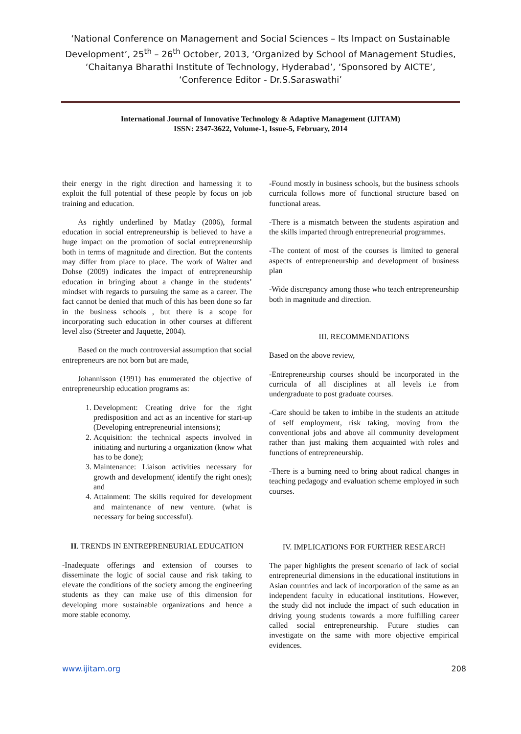‘National Conference on Management and Social Sciences – Its Impact on Sustainable Development’, 25<sup>th</sup> – 26<sup>th</sup> October, 2013, ‘Organized by School of Management Studies, ‘Chaitanya Bharathi Institute of Technology, Hyderabad’, ‘Sponsored by AICTE’, ‘Conference Editor - Dr.S.Saraswathi’
International Journal of Innovative Technology & Adaptive Management (IJITAM)
ISSN: 2347-3622, Volume-1, Issue-5, February, 2014
their energy in the right direction and harnessing it to exploit the full potential of these people by focus on job training and education.
As rightly underlined by Matlay (2006), formal education in social entrepreneurship is believed to have a huge impact on the promotion of social entrepreneurship both in terms of magnitude and direction. But the contents may differ from place to place. The work of Walter and Dohse (2009) indicates the impact of entrepreneurship education in bringing about a change in the students’ mindset with regards to pursuing the same as a career. The fact cannot be denied that much of this has been done so far in the business schools , but there is a scope for incorporating such education in other courses at different level also (Streeter and Jaquette, 2004).
Based on the much controversial assumption that social entrepreneurs are not born but are made,
Johannisson (1991) has enumerated the objective of entrepreneurship education programs as:
1. Development: Creating drive for the right predisposition and act as an incentive for start-up (Developing entrepreneurial intensions);
2. Acquisition: the technical aspects involved in initiating and nurturing a organization (know what has to be done);
3. Maintenance: Liaison activities necessary for growth and development( identify the right ones); and
4. Attainment: The skills required for development and maintenance of new venture. (what is necessary for being successful).
II. TRENDS IN ENTREPRENEURIAL EDUCATION
-Inadequate offerings and extension of courses to disseminate the logic of social cause and risk taking to elevate the conditions of the society among the engineering students as they can make use of this dimension for developing more sustainable organizations and hence a more stable economy.
-Found mostly in business schools, but the business schools curricula follows more of functional structure based on functional areas.
-There is a mismatch between the students aspiration and the skills imparted through entrepreneurial programmes.
-The content of most of the courses is limited to general aspects of entrepreneurship and development of business plan
-Wide discrepancy among those who teach entrepreneurship both in magnitude and direction.
III. RECOMMENDATIONS
Based on the above review,
-Entrepreneurship courses should be incorporated in the curricula of all disciplines at all levels i.e from undergraduate to post graduate courses.
-Care should be taken to imbibe in the students an attitude of self employment, risk taking, moving from the conventional jobs and above all community development rather than just making them acquainted with roles and functions of entrepreneurship.
-There is a burning need to bring about radical changes in teaching pedagogy and evaluation scheme employed in such courses.
IV. IMPLICATIONS FOR FURTHER RESEARCH
The paper highlights the present scenario of lack of social entrepreneurial dimensions in the educational institutions in Asian countries and lack of incorporation of the same as an independent faculty in educational institutions. However, the study did not include the impact of such education in driving young students towards a more fulfilling career called social entrepreneurship. Future studies can investigate on the same with more objective empirical evidences.
www.ijitam.org 208